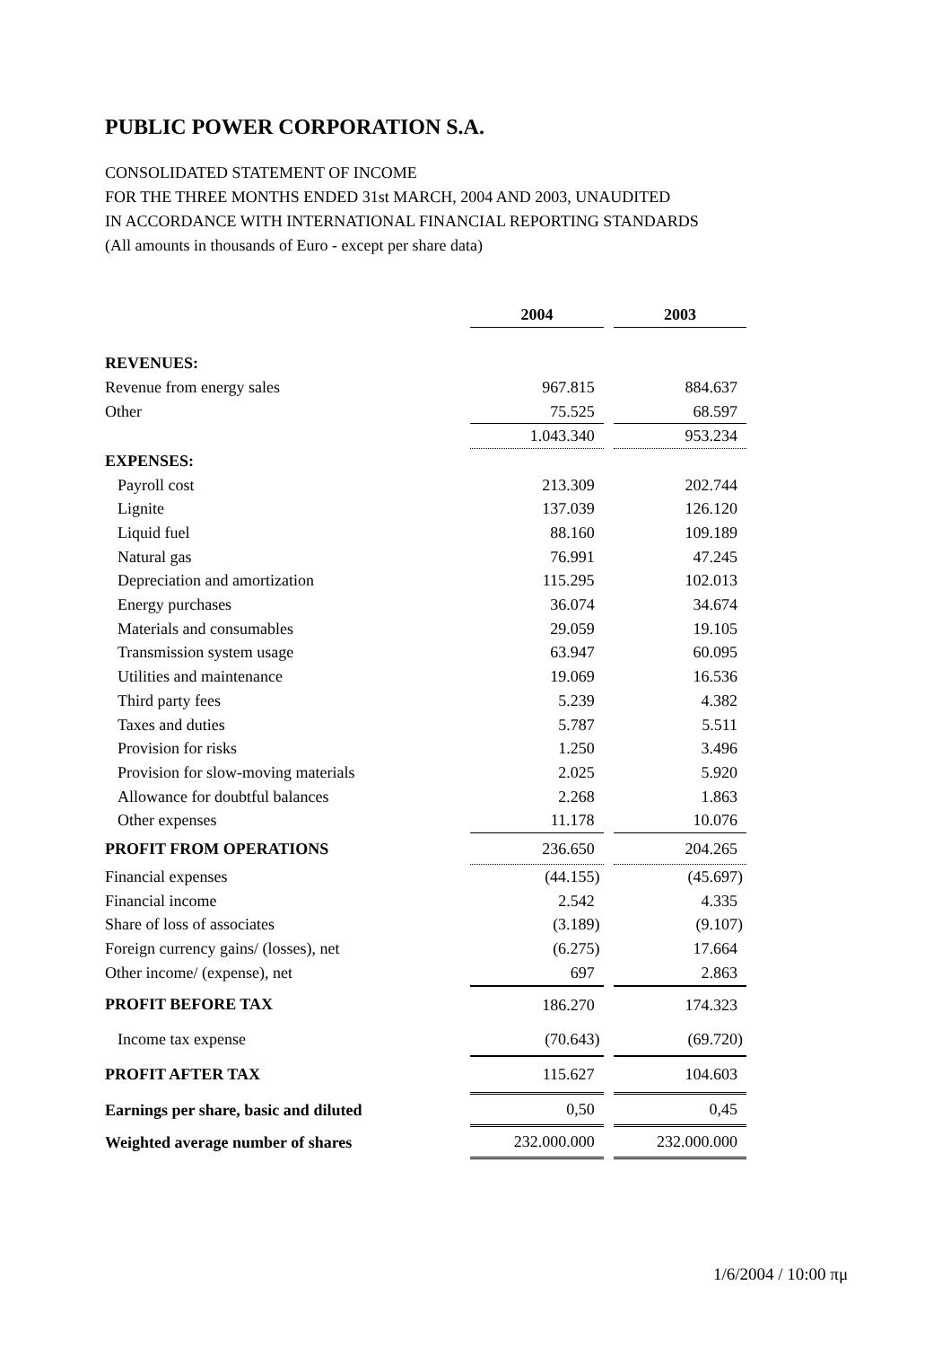PUBLIC POWER CORPORATION S.A.
CONSOLIDATED STATEMENT OF INCOME
FOR THE THREE MONTHS ENDED 31st MARCH, 2004 AND 2003, UNAUDITED
IN ACCORDANCE WITH INTERNATIONAL FINANCIAL REPORTING STANDARDS
(All amounts in thousands of Euro - except per share data)
| | 2004 | | 2003 |
| REVENUES: | | | |
| Revenue from energy sales | 967.815 | | 884.637 |
| Other | 75.525 | | 68.597 |
| | 1.043.340 | | 953.234 |
| EXPENSES: | | | |
| Payroll cost | 213.309 | | 202.744 |
| Lignite | 137.039 | | 126.120 |
| Liquid fuel | 88.160 | | 109.189 |
| Natural gas | 76.991 | | 47.245 |
| Depreciation and amortization | 115.295 | | 102.013 |
| Energy purchases | 36.074 | | 34.674 |
| Materials and consumables | 29.059 | | 19.105 |
| Transmission system usage | 63.947 | | 60.095 |
| Utilities and maintenance | 19.069 | | 16.536 |
| Third party fees | 5.239 | | 4.382 |
| Taxes and duties | 5.787 | | 5.511 |
| Provision for risks | 1.250 | | 3.496 |
| Provision for slow-moving materials | 2.025 | | 5.920 |
| Allowance for doubtful balances | 2.268 | | 1.863 |
| Other expenses | 11.178 | | 10.076 |
| PROFIT FROM OPERATIONS | 236.650 | | 204.265 |
| Financial expenses | (44.155) | | (45.697) |
| Financial income | 2.542 | | 4.335 |
| Share of loss of associates | (3.189) | | (9.107) |
| Foreign currency gains/ (losses), net | (6.275) | | 17.664 |
| Other income/ (expense), net | 697 | | 2.863 |
| PROFIT BEFORE TAX | 186.270 | | 174.323 |
| Income tax expense | (70.643) | | (69.720) |
| PROFIT AFTER TAX | 115.627 | | 104.603 |
| Earnings per share, basic and diluted | 0,50 | | 0,45 |
| Weighted average number of shares | 232.000.000 | | 232.000.000 |
1/6/2004 / 10:00 πμ